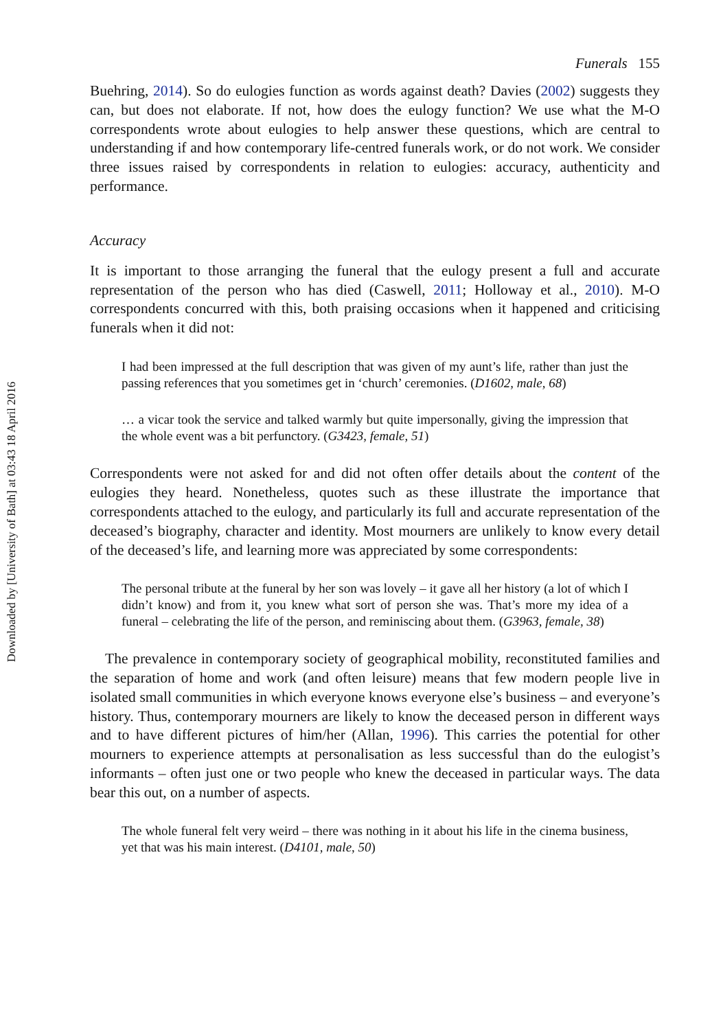Downloaded by [University of Bath] at 03:43 18 April 2016
Funerals 155
Buehring, 2014). So do eulogies function as words against death? Davies (2002) suggests they can, but does not elaborate. If not, how does the eulogy function? We use what the M-O correspondents wrote about eulogies to help answer these questions, which are central to understanding if and how contemporary life-centred funerals work, or do not work. We consider three issues raised by correspondents in relation to eulogies: accuracy, authenticity and performance.
Accuracy
It is important to those arranging the funeral that the eulogy present a full and accurate representation of the person who has died (Caswell, 2011; Holloway et al., 2010). M-O correspondents concurred with this, both praising occasions when it happened and criticising funerals when it did not:
I had been impressed at the full description that was given of my aunt’s life, rather than just the passing references that you sometimes get in ‘church’ ceremonies. (D1602, male, 68)
… a vicar took the service and talked warmly but quite impersonally, giving the impression that the whole event was a bit perfunctory. (G3423, female, 51)
Correspondents were not asked for and did not often offer details about the content of the eulogies they heard. Nonetheless, quotes such as these illustrate the importance that correspondents attached to the eulogy, and particularly its full and accurate representation of the deceased’s biography, character and identity. Most mourners are unlikely to know every detail of the deceased’s life, and learning more was appreciated by some correspondents:
The personal tribute at the funeral by her son was lovely – it gave all her history (a lot of which I didn’t know) and from it, you knew what sort of person she was. That’s more my idea of a funeral – celebrating the life of the person, and reminiscing about them. (G3963, female, 38)
The prevalence in contemporary society of geographical mobility, reconstituted families and the separation of home and work (and often leisure) means that few modern people live in isolated small communities in which everyone knows everyone else’s business – and everyone’s history. Thus, contemporary mourners are likely to know the deceased person in different ways and to have different pictures of him/her (Allan, 1996). This carries the potential for other mourners to experience attempts at personalisation as less successful than do the eulogist’s informants – often just one or two people who knew the deceased in particular ways. The data bear this out, on a number of aspects.
The whole funeral felt very weird – there was nothing in it about his life in the cinema business, yet that was his main interest. (D4101, male, 50)